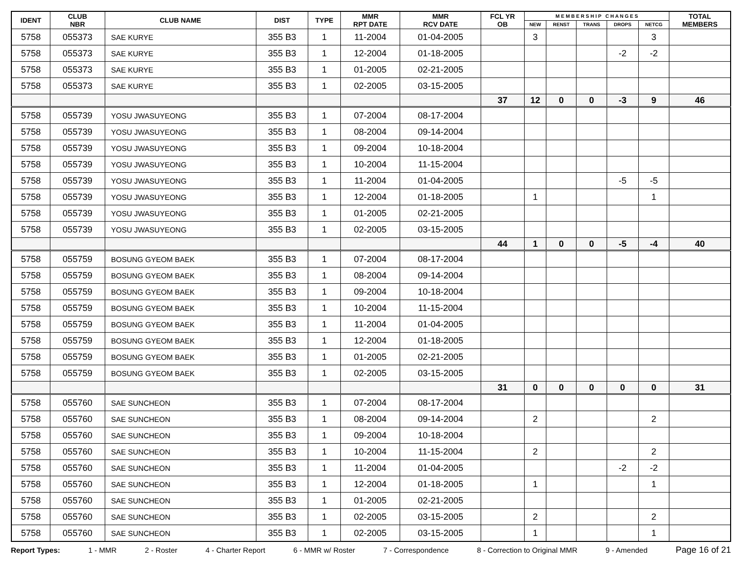| IDENT | CLUB NBR | CLUB NAME | DIST | TYPE | MMR RPT DATE | MMR RCV DATE | FCL YR OB | M E M B E R S H I P C H A N G E S | | | | | TOTAL MEMBERS |
| --- | --- | --- | --- | --- | --- | --- | --- | --- | --- | --- | --- | --- | --- |
| | | | | | | | | NEW | RENST | TRANS | DROPS | NETCG | |
| 5758 | 055373 | SAE KURYE | 355 B3 | 1 | 11-2004 | 01-04-2005 | | 3 | | | | 3 | |
| 5758 | 055373 | SAE KURYE | 355 B3 | 1 | 12-2004 | 01-18-2005 | | | | | -2 | -2 | |
| 5758 | 055373 | SAE KURYE | 355 B3 | 1 | 01-2005 | 02-21-2005 | | | | | | | |
| 5758 | 055373 | SAE KURYE | 355 B3 | 1 | 02-2005 | 03-15-2005 | | | | | | | |
| | | | | | | | 37 | 12 | 0 | 0 | -3 | 9 | 46 |
| 5758 | 055739 | YOSU JWASUYEONG | 355 B3 | 1 | 07-2004 | 08-17-2004 | | | | | | | |
| 5758 | 055739 | YOSU JWASUYEONG | 355 B3 | 1 | 08-2004 | 09-14-2004 | | | | | | | |
| 5758 | 055739 | YOSU JWASUYEONG | 355 B3 | 1 | 09-2004 | 10-18-2004 | | | | | | | |
| 5758 | 055739 | YOSU JWASUYEONG | 355 B3 | 1 | 10-2004 | 11-15-2004 | | | | | | | |
| 5758 | 055739 | YOSU JWASUYEONG | 355 B3 | 1 | 11-2004 | 01-04-2005 | | | | | -5 | -5 | |
| 5758 | 055739 | YOSU JWASUYEONG | 355 B3 | 1 | 12-2004 | 01-18-2005 | | 1 | | | | 1 | |
| 5758 | 055739 | YOSU JWASUYEONG | 355 B3 | 1 | 01-2005 | 02-21-2005 | | | | | | | |
| 5758 | 055739 | YOSU JWASUYEONG | 355 B3 | 1 | 02-2005 | 03-15-2005 | | | | | | | |
| | | | | | | | 44 | 1 | 0 | 0 | -5 | -4 | 40 |
| 5758 | 055759 | BOSUNG GYEOM BAEK | 355 B3 | 1 | 07-2004 | 08-17-2004 | | | | | | | |
| 5758 | 055759 | BOSUNG GYEOM BAEK | 355 B3 | 1 | 08-2004 | 09-14-2004 | | | | | | | |
| 5758 | 055759 | BOSUNG GYEOM BAEK | 355 B3 | 1 | 09-2004 | 10-18-2004 | | | | | | | |
| 5758 | 055759 | BOSUNG GYEOM BAEK | 355 B3 | 1 | 10-2004 | 11-15-2004 | | | | | | | |
| 5758 | 055759 | BOSUNG GYEOM BAEK | 355 B3 | 1 | 11-2004 | 01-04-2005 | | | | | | | |
| 5758 | 055759 | BOSUNG GYEOM BAEK | 355 B3 | 1 | 12-2004 | 01-18-2005 | | | | | | | |
| 5758 | 055759 | BOSUNG GYEOM BAEK | 355 B3 | 1 | 01-2005 | 02-21-2005 | | | | | | | |
| 5758 | 055759 | BOSUNG GYEOM BAEK | 355 B3 | 1 | 02-2005 | 03-15-2005 | | | | | | | |
| | | | | | | | 31 | 0 | 0 | 0 | 0 | 0 | 31 |
| 5758 | 055760 | SAE SUNCHEON | 355 B3 | 1 | 07-2004 | 08-17-2004 | | | | | | | |
| 5758 | 055760 | SAE SUNCHEON | 355 B3 | 1 | 08-2004 | 09-14-2004 | | 2 | | | | 2 | |
| 5758 | 055760 | SAE SUNCHEON | 355 B3 | 1 | 09-2004 | 10-18-2004 | | | | | | | |
| 5758 | 055760 | SAE SUNCHEON | 355 B3 | 1 | 10-2004 | 11-15-2004 | | 2 | | | | 2 | |
| 5758 | 055760 | SAE SUNCHEON | 355 B3 | 1 | 11-2004 | 01-04-2005 | | | | | -2 | -2 | |
| 5758 | 055760 | SAE SUNCHEON | 355 B3 | 1 | 12-2004 | 01-18-2005 | | 1 | | | | 1 | |
| 5758 | 055760 | SAE SUNCHEON | 355 B3 | 1 | 01-2005 | 02-21-2005 | | | | | | | |
| 5758 | 055760 | SAE SUNCHEON | 355 B3 | 1 | 02-2005 | 03-15-2005 | | 2 | | | | 2 | |
| 5758 | 055760 | SAE SUNCHEON | 355 B3 | 1 | 02-2005 | 03-15-2005 | | 1 | | | | 1 | |
Report Types: 1 - MMR 2 - Roster 4 - Charter Report 6 - MMR w/ Roster 7 - Correspondence 8 - Correction to Original MMR 9 - Amended Page 16 of 21